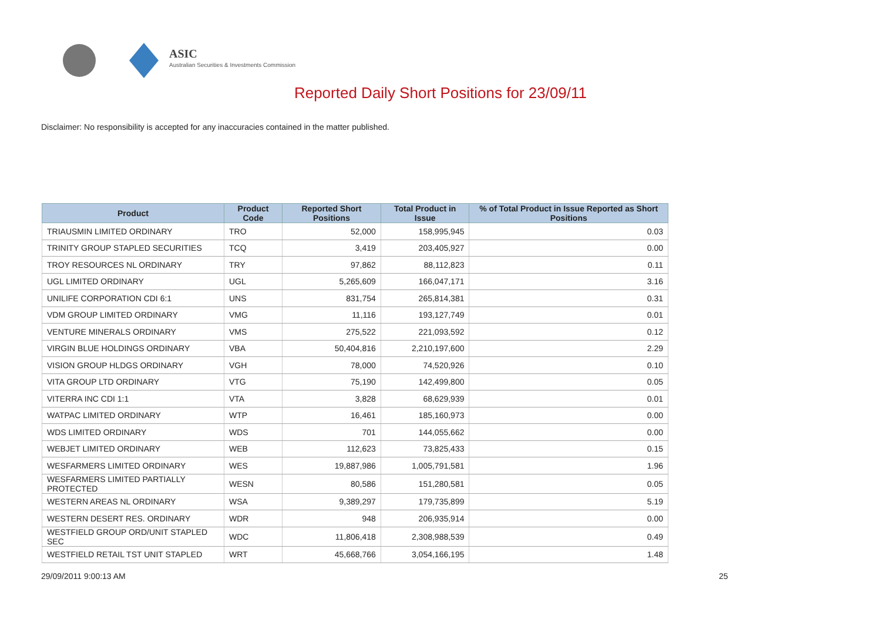ASIC
Australian Securities & Investments Commission
Reported Daily Short Positions for 23/09/11
Disclaimer: No responsibility is accepted for any inaccuracies contained in the matter published.
| Product | Product Code | Reported Short Positions | Total Product in Issue | % of Total Product in Issue Reported as Short Positions |
| --- | --- | --- | --- | --- |
| TRIAUSMIN LIMITED ORDINARY | TRO | 52,000 | 158,995,945 | 0.03 |
| TRINITY GROUP STAPLED SECURITIES | TCQ | 3,419 | 203,405,927 | 0.00 |
| TROY RESOURCES NL ORDINARY | TRY | 97,862 | 88,112,823 | 0.11 |
| UGL LIMITED ORDINARY | UGL | 5,265,609 | 166,047,171 | 3.16 |
| UNILIFE CORPORATION CDI 6:1 | UNS | 831,754 | 265,814,381 | 0.31 |
| VDM GROUP LIMITED ORDINARY | VMG | 11,116 | 193,127,749 | 0.01 |
| VENTURE MINERALS ORDINARY | VMS | 275,522 | 221,093,592 | 0.12 |
| VIRGIN BLUE HOLDINGS ORDINARY | VBA | 50,404,816 | 2,210,197,600 | 2.29 |
| VISION GROUP HLDGS ORDINARY | VGH | 78,000 | 74,520,926 | 0.10 |
| VITA GROUP LTD ORDINARY | VTG | 75,190 | 142,499,800 | 0.05 |
| VITERRA INC CDI 1:1 | VTA | 3,828 | 68,629,939 | 0.01 |
| WATPAC LIMITED ORDINARY | WTP | 16,461 | 185,160,973 | 0.00 |
| WDS LIMITED ORDINARY | WDS | 701 | 144,055,662 | 0.00 |
| WEBJET LIMITED ORDINARY | WEB | 112,623 | 73,825,433 | 0.15 |
| WESFARMERS LIMITED ORDINARY | WES | 19,887,986 | 1,005,791,581 | 1.96 |
| WESFARMERS LIMITED PARTIALLY PROTECTED | WESN | 80,586 | 151,280,581 | 0.05 |
| WESTERN AREAS NL ORDINARY | WSA | 9,389,297 | 179,735,899 | 5.19 |
| WESTERN DESERT RES. ORDINARY | WDR | 948 | 206,935,914 | 0.00 |
| WESTFIELD GROUP ORD/UNIT STAPLED SEC | WDC | 11,806,418 | 2,308,988,539 | 0.49 |
| WESTFIELD RETAIL TST UNIT STAPLED | WRT | 45,668,766 | 3,054,166,195 | 1.48 |
29/09/2011 9:00:13 AM 25